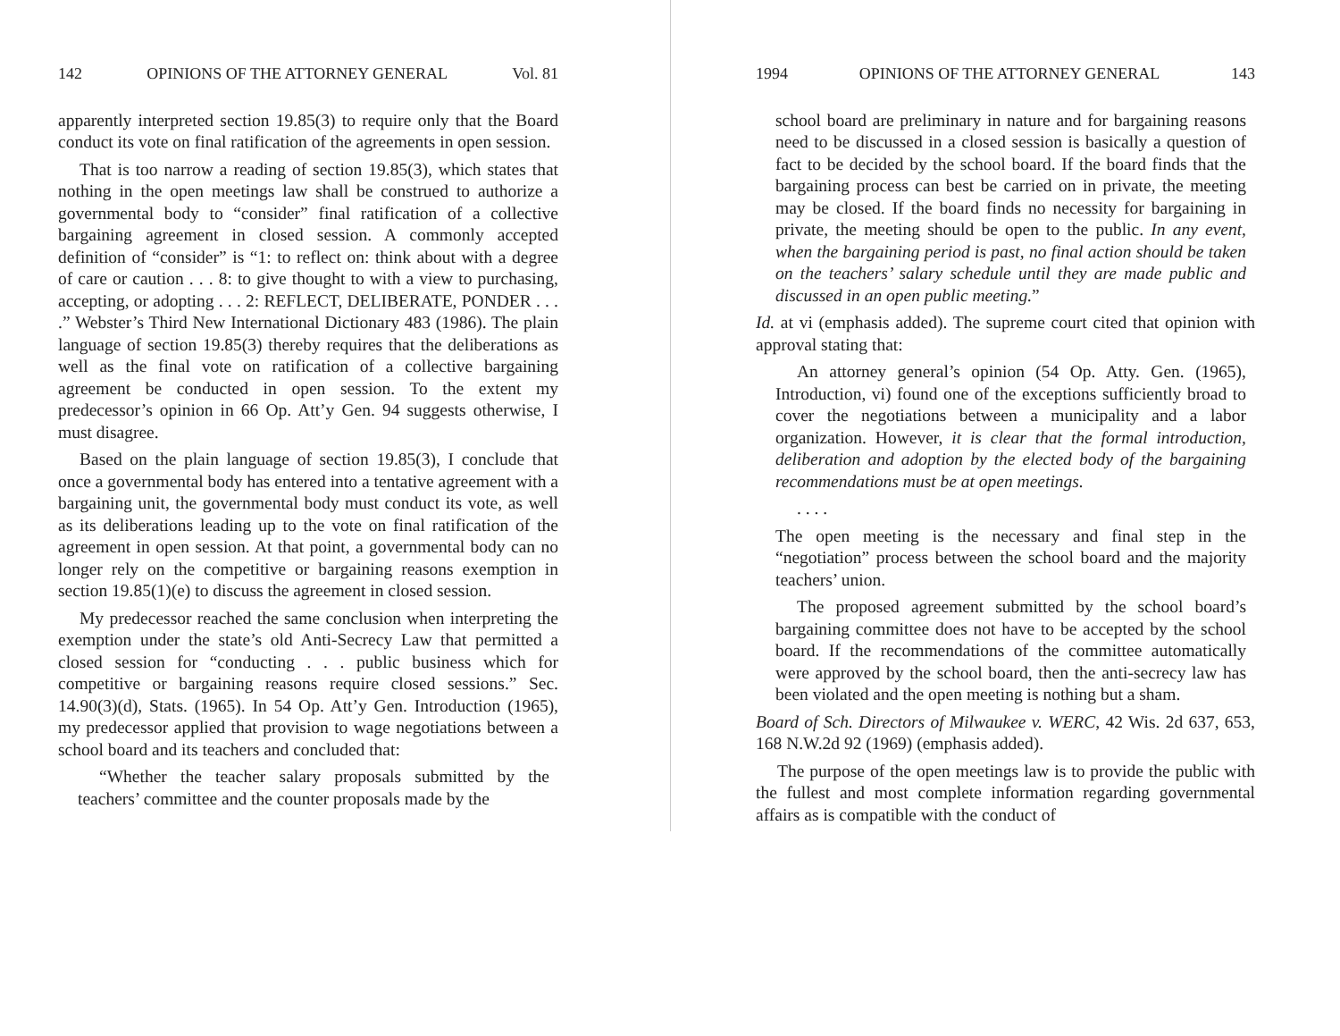142 OPINIONS OF THE ATTORNEY GENERAL Vol. 81
apparently interpreted section 19.85(3) to require only that the Board conduct its vote on final ratification of the agreements in open session.
That is too narrow a reading of section 19.85(3), which states that nothing in the open meetings law shall be construed to authorize a governmental body to “consider” final ratification of a collective bargaining agreement in closed session. A commonly accepted definition of “consider” is “1: to reflect on: think about with a degree of care or caution . . . 8: to give thought to with a view to purchasing, accepting, or adopting . . . 2: REFLECT, DELIBERATE, PONDER . . . .” Webster’s Third New International Dictionary 483 (1986). The plain language of section 19.85(3) thereby requires that the deliberations as well as the final vote on ratification of a collective bargaining agreement be conducted in open session. To the extent my predecessor’s opinion in 66 Op. Att’y Gen. 94 suggests otherwise, I must disagree.
Based on the plain language of section 19.85(3), I conclude that once a governmental body has entered into a tentative agreement with a bargaining unit, the governmental body must conduct its vote, as well as its deliberations leading up to the vote on final ratification of the agreement in open session. At that point, a governmental body can no longer rely on the competitive or bargaining reasons exemption in section 19.85(1)(e) to discuss the agreement in closed session.
My predecessor reached the same conclusion when interpreting the exemption under the state’s old Anti-Secrecy Law that permitted a closed session for “conducting . . . public business which for competitive or bargaining reasons require closed sessions.” Sec. 14.90(3)(d), Stats. (1965). In 54 Op. Att’y Gen. Introduction (1965), my predecessor applied that provision to wage negotiations between a school board and its teachers and concluded that:
“Whether the teacher salary proposals submitted by the teachers’ committee and the counter proposals made by the
1994 OPINIONS OF THE ATTORNEY GENERAL 143
school board are preliminary in nature and for bargaining reasons need to be discussed in a closed session is basically a question of fact to be decided by the school board. If the board finds that the bargaining process can best be carried on in private, the meeting may be closed. If the board finds no necessity for bargaining in private, the meeting should be open to the public. In any event, when the bargaining period is past, no final action should be taken on the teachers’ salary schedule until they are made public and discussed in an open public meeting.”
Id. at vi (emphasis added). The supreme court cited that opinion with approval stating that:
An attorney general’s opinion (54 Op. Atty. Gen. (1965), Introduction, vi) found one of the exceptions sufficiently broad to cover the negotiations between a municipality and a labor organization. However, it is clear that the formal introduction, deliberation and adoption by the elected body of the bargaining recommendations must be at open meetings.
. . . .
The open meeting is the necessary and final step in the “negotiation” process between the school board and the majority teachers’ union.
The proposed agreement submitted by the school board’s bargaining committee does not have to be accepted by the school board. If the recommendations of the committee automatically were approved by the school board, then the anti-secrecy law has been violated and the open meeting is nothing but a sham.
Board of Sch. Directors of Milwaukee v. WERC, 42 Wis. 2d 637, 653, 168 N.W.2d 92 (1969) (emphasis added).
The purpose of the open meetings law is to provide the public with the fullest and most complete information regarding governmental affairs as is compatible with the conduct of